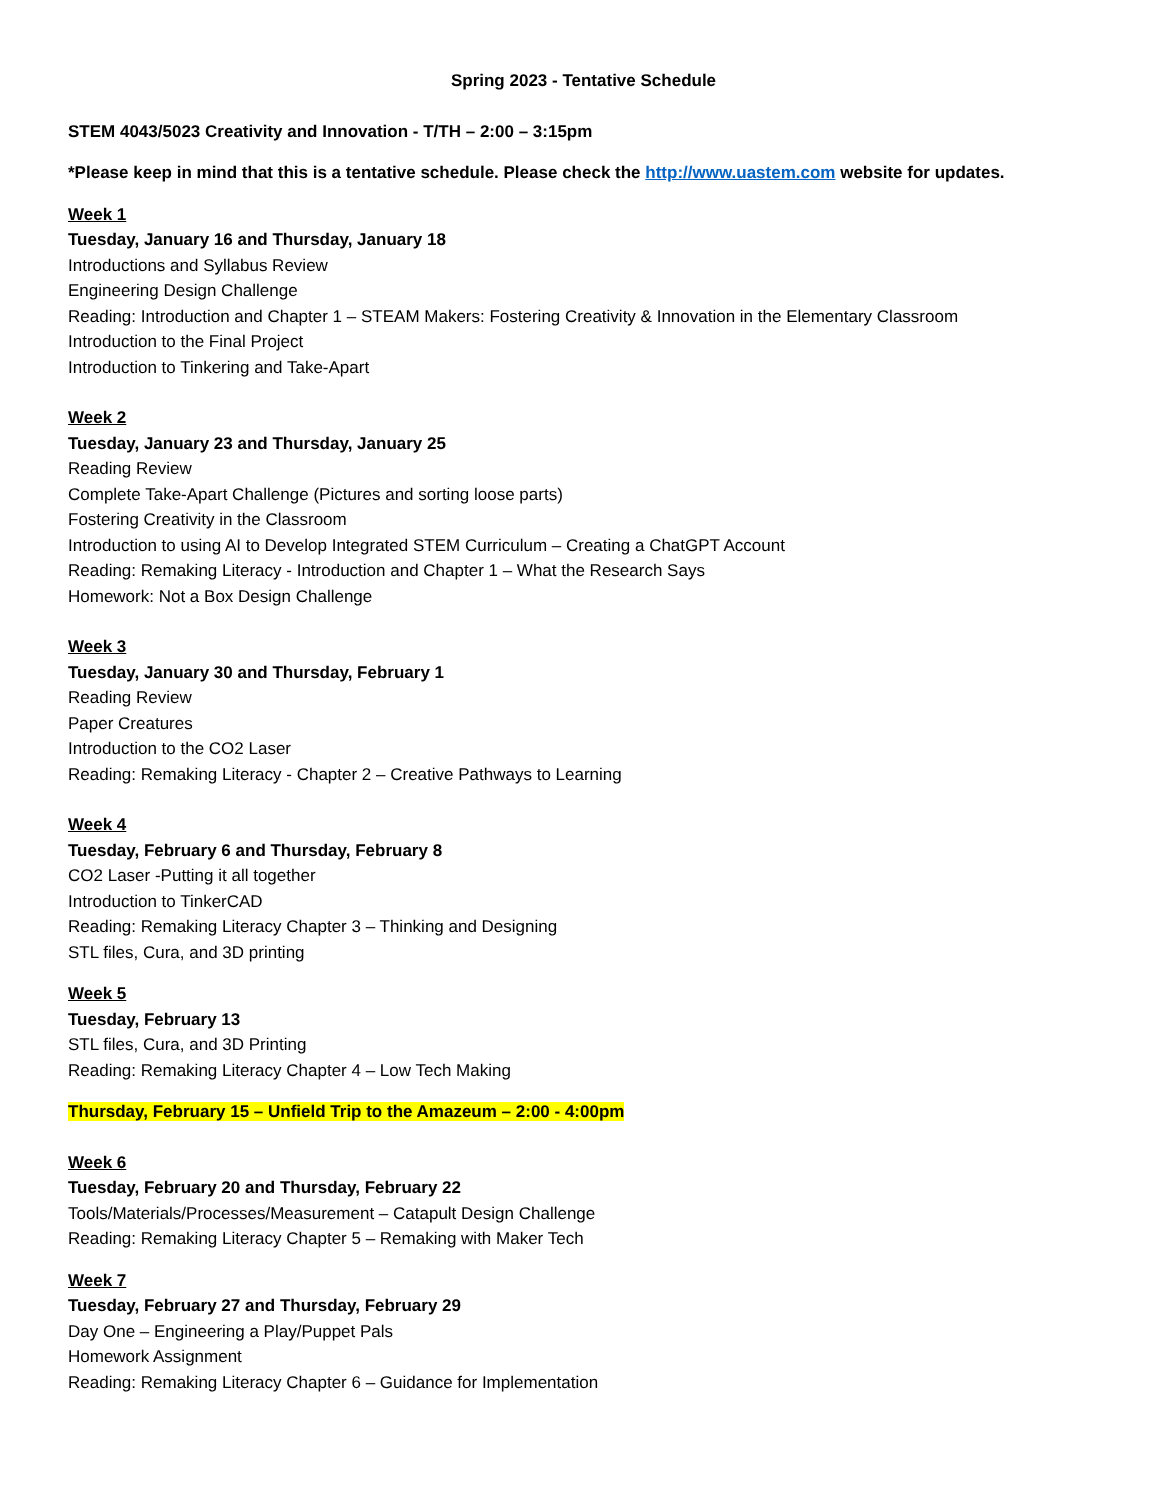Spring 2023 - Tentative Schedule
STEM 4043/5023 Creativity and Innovation - T/TH – 2:00 – 3:15pm
*Please keep in mind that this is a tentative schedule. Please check the http://www.uastem.com website for updates.
Week 1
Tuesday, January 16 and Thursday, January 18
Introductions and Syllabus Review
Engineering Design Challenge
Reading: Introduction and Chapter 1 – STEAM Makers: Fostering Creativity & Innovation in the Elementary Classroom
Introduction to the Final Project
Introduction to Tinkering and Take-Apart
Week 2
Tuesday, January 23 and Thursday, January 25
Reading Review
Complete Take-Apart Challenge (Pictures and sorting loose parts)
Fostering Creativity in the Classroom
Introduction to using AI to Develop Integrated STEM Curriculum – Creating a ChatGPT Account
Reading: Remaking Literacy - Introduction and Chapter 1 – What the Research Says
Homework: Not a Box Design Challenge
Week 3
Tuesday, January 30 and Thursday, February 1
Reading Review
Paper Creatures
Introduction to the CO2 Laser
Reading: Remaking Literacy - Chapter 2 – Creative Pathways to Learning
Week 4
Tuesday, February 6 and Thursday, February 8
CO2 Laser -Putting it all together
Introduction to TinkerCAD
Reading: Remaking Literacy Chapter 3 – Thinking and Designing
STL files, Cura, and 3D printing
Week 5
Tuesday, February 13
STL files, Cura, and 3D Printing
Reading: Remaking Literacy Chapter 4 – Low Tech Making
Thursday, February 15 – Unfield Trip to the Amazeum – 2:00 - 4:00pm
Week 6
Tuesday, February 20 and Thursday, February 22
Tools/Materials/Processes/Measurement – Catapult Design Challenge
Reading: Remaking Literacy Chapter 5 – Remaking with Maker Tech
Week 7
Tuesday, February 27 and Thursday, February 29
Day One – Engineering a Play/Puppet Pals
Homework Assignment
Reading: Remaking Literacy Chapter 6 – Guidance for Implementation